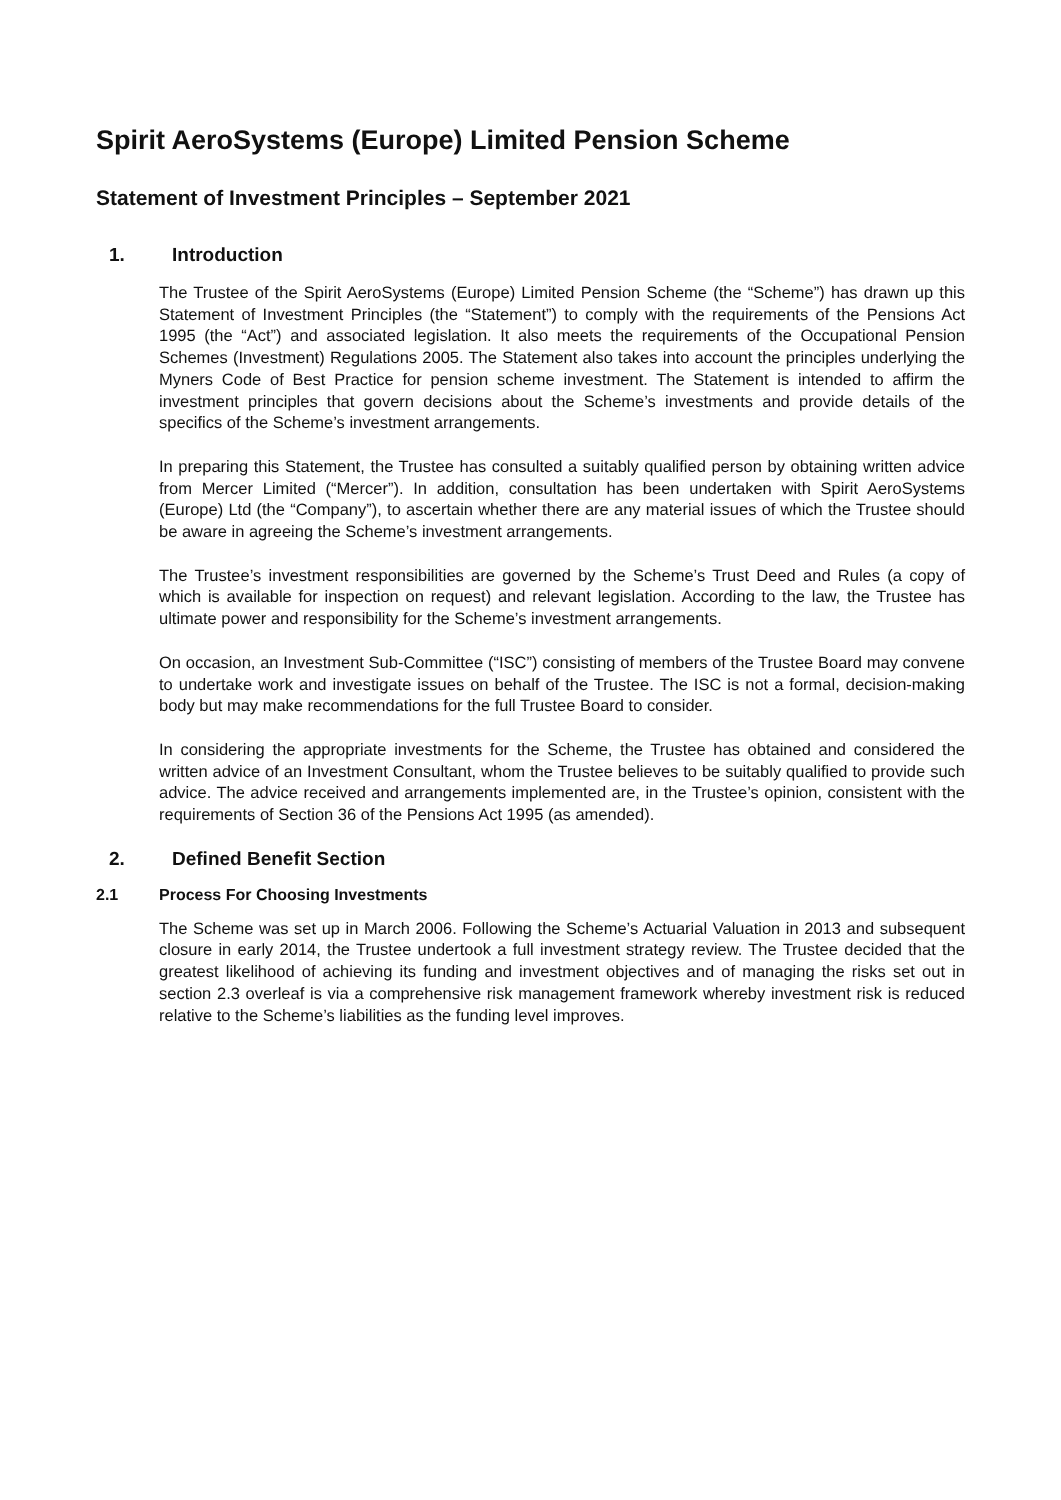Spirit AeroSystems (Europe) Limited Pension Scheme
Statement of Investment Principles – September 2021
1. Introduction
The Trustee of the Spirit AeroSystems (Europe) Limited Pension Scheme (the “Scheme”) has drawn up this Statement of Investment Principles (the “Statement”) to comply with the requirements of the Pensions Act 1995 (the “Act”) and associated legislation. It also meets the requirements of the Occupational Pension Schemes (Investment) Regulations 2005. The Statement also takes into account the principles underlying the Myners Code of Best Practice for pension scheme investment. The Statement is intended to affirm the investment principles that govern decisions about the Scheme’s investments and provide details of the specifics of the Scheme’s investment arrangements.
In preparing this Statement, the Trustee has consulted a suitably qualified person by obtaining written advice from Mercer Limited (“Mercer”). In addition, consultation has been undertaken with Spirit AeroSystems (Europe) Ltd (the “Company”), to ascertain whether there are any material issues of which the Trustee should be aware in agreeing the Scheme’s investment arrangements.
The Trustee’s investment responsibilities are governed by the Scheme’s Trust Deed and Rules (a copy of which is available for inspection on request) and relevant legislation. According to the law, the Trustee has ultimate power and responsibility for the Scheme’s investment arrangements.
On occasion, an Investment Sub-Committee (“ISC”) consisting of members of the Trustee Board may convene to undertake work and investigate issues on behalf of the Trustee. The ISC is not a formal, decision-making body but may make recommendations for the full Trustee Board to consider.
In considering the appropriate investments for the Scheme, the Trustee has obtained and considered the written advice of an Investment Consultant, whom the Trustee believes to be suitably qualified to provide such advice. The advice received and arrangements implemented are, in the Trustee’s opinion, consistent with the requirements of Section 36 of the Pensions Act 1995 (as amended).
2. Defined Benefit Section
2.1 Process For Choosing Investments
The Scheme was set up in March 2006. Following the Scheme’s Actuarial Valuation in 2013 and subsequent closure in early 2014, the Trustee undertook a full investment strategy review. The Trustee decided that the greatest likelihood of achieving its funding and investment objectives and of managing the risks set out in section 2.3 overleaf is via a comprehensive risk management framework whereby investment risk is reduced relative to the Scheme’s liabilities as the funding level improves.